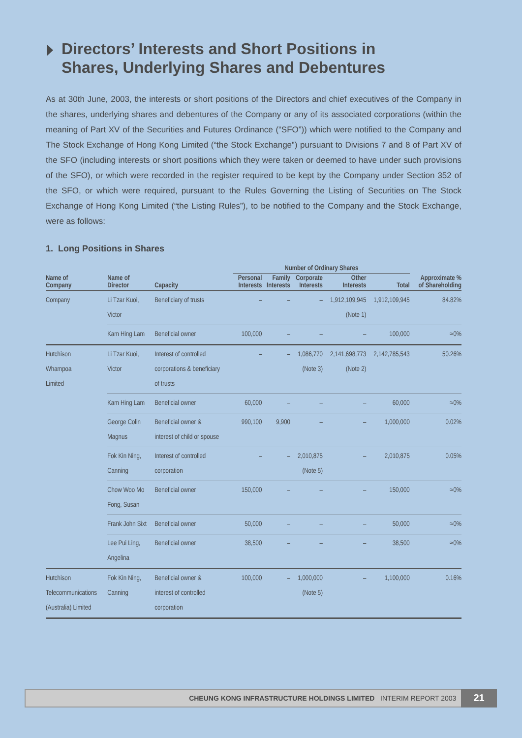Directors’ Interests and Short Positions in
Shares, Underlying Shares and Debentures
As at 30th June, 2003, the interests or short positions of the Directors and chief executives of the Company in the shares, underlying shares and debentures of the Company or any of its associated corporations (within the meaning of Part XV of the Securities and Futures Ordinance (“SFO”)) which were notified to the Company and The Stock Exchange of Hong Kong Limited (“the Stock Exchange”) pursuant to Divisions 7 and 8 of Part XV of the SFO (including interests or short positions which they were taken or deemed to have under such provisions of the SFO), or which were recorded in the register required to be kept by the Company under Section 352 of the SFO, or which were required, pursuant to the Rules Governing the Listing of Securities on The Stock Exchange of Hong Kong Limited (“the Listing Rules”), to be notified to the Company and the Stock Exchange, were as follows:
1. Long Positions in Shares
| | | | Number of Ordinary Shares | | | | | |
| --- | --- | --- | --- | --- | --- | --- | --- | --- |
| Name of Company | Name of Director | Capacity | Personal Interests | Family Interests | Corporate Interests | Other Interests | Total | Approximate % of Shareholding |
| Company | Li Tzar Kuoi, Victor | Beneficiary of trusts | – | – | – | 1,912,109,945 (Note 1) | 1,912,109,945 | 84.82% |
| | Kam Hing Lam | Beneficial owner | 100,000 | – | – | – | 100,000 | ≈0% |
| Hutchison Whampoa Limited | Li Tzar Kuoi, Victor | Interest of controlled corporations & beneficiary of trusts | – | – | 1,086,770 (Note 3) | 2,141,698,773 (Note 2) | 2,142,785,543 | 50.26% |
| | Kam Hing Lam | Beneficial owner | 60,000 | – | – | – | 60,000 | ≈0% |
| | George Colin Magnus | Beneficial owner & interest of child or spouse | 990,100 | 9,900 | – | – | 1,000,000 | 0.02% |
| | Fok Kin Ning, Canning | Interest of controlled corporation | – | – | 2,010,875 (Note 5) | – | 2,010,875 | 0.05% |
| | Chow Woo Mo Fong, Susan | Beneficial owner | 150,000 | – | – | – | 150,000 | ≈0% |
| | Frank John Sixt | Beneficial owner | 50,000 | – | – | – | 50,000 | ≈0% |
| | Lee Pui Ling, Angelina | Beneficial owner | 38,500 | – | – | – | 38,500 | ≈0% |
| Hutchison Telecommunications (Australia) Limited | Fok Kin Ning, Canning | Beneficial owner & interest of controlled corporation | 100,000 | – | 1,000,000 (Note 5) | – | 1,100,000 | 0.16% |
CHEUNG KONG INFRASTRUCTURE HOLDINGS LIMITED INTERIM REPORT 2003 21